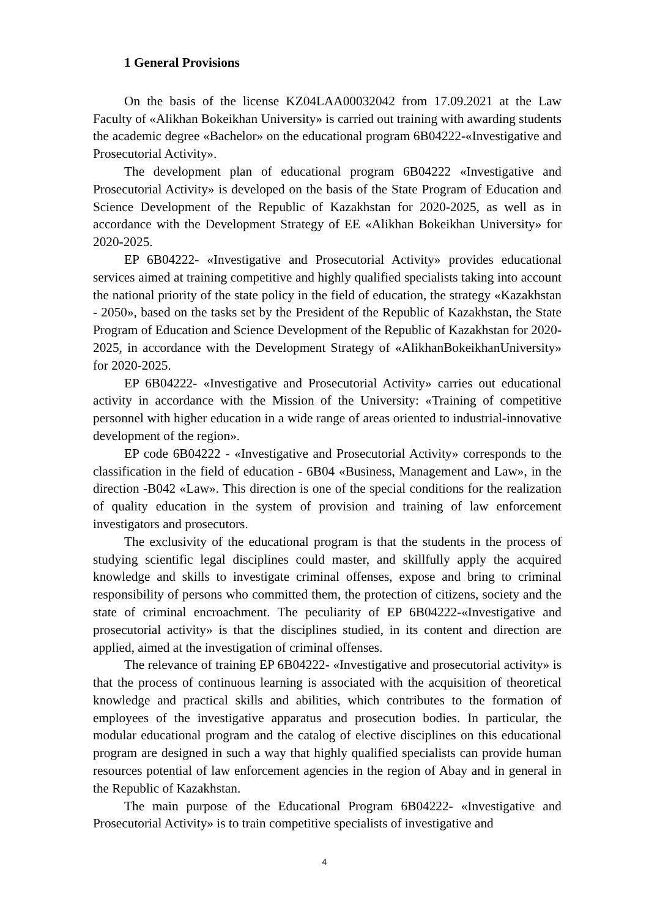1 General Provisions
On the basis of the license KZ04LAA00032042 from 17.09.2021 at the Law Faculty of «Alikhan Bokeikhan University» is carried out training with awarding students the academic degree «Bachelor» on the educational program 6B04222-«Investigative and Prosecutorial Activity».
The development plan of educational program 6B04222 «Investigative and Prosecutorial Activity» is developed on the basis of the State Program of Education and Science Development of the Republic of Kazakhstan for 2020-2025, as well as in accordance with the Development Strategy of EE «Alikhan Bokeikhan University» for 2020-2025.
EP 6B04222- «Investigative and Prosecutorial Activity» provides educational services aimed at training competitive and highly qualified specialists taking into account the national priority of the state policy in the field of education, the strategy «Kazakhstan - 2050», based on the tasks set by the President of the Republic of Kazakhstan, the State Program of Education and Science Development of the Republic of Kazakhstan for 2020-2025, in accordance with the Development Strategy of «AlikhanBokeikhanUniversity» for 2020-2025.
EP 6B04222- «Investigative and Prosecutorial Activity» carries out educational activity in accordance with the Mission of the University: «Training of competitive personnel with higher education in a wide range of areas oriented to industrial-innovative development of the region».
EP code 6B04222 - «Investigative and Prosecutorial Activity» corresponds to the classification in the field of education - 6B04 «Business, Management and Law», in the direction -B042 «Law». This direction is one of the special conditions for the realization of quality education in the system of provision and training of law enforcement investigators and prosecutors.
The exclusivity of the educational program is that the students in the process of studying scientific legal disciplines could master, and skillfully apply the acquired knowledge and skills to investigate criminal offenses, expose and bring to criminal responsibility of persons who committed them, the protection of citizens, society and the state of criminal encroachment. The peculiarity of EP 6B04222-«Investigative and prosecutorial activity» is that the disciplines studied, in its content and direction are applied, aimed at the investigation of criminal offenses.
The relevance of training EP 6B04222- «Investigative and prosecutorial activity» is that the process of continuous learning is associated with the acquisition of theoretical knowledge and practical skills and abilities, which contributes to the formation of employees of the investigative apparatus and prosecution bodies. In particular, the modular educational program and the catalog of elective disciplines on this educational program are designed in such a way that highly qualified specialists can provide human resources potential of law enforcement agencies in the region of Abay and in general in the Republic of Kazakhstan.
The main purpose of the Educational Program 6B04222- «Investigative and Prosecutorial Activity» is to train competitive specialists of investigative and
4